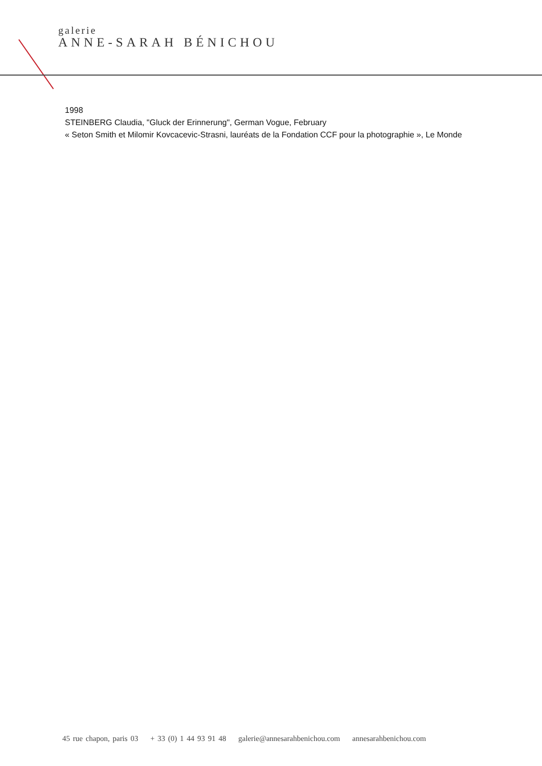galerie
ANNE-SARAH BÉNICHOU
1998
STEINBERG Claudia, "Gluck der Erinnerung", German Vogue, February
« Seton Smith et Milomir Kovcacevic-Strasni, lauréats de la Fondation CCF pour la photographie », Le Monde
45 rue chapon, paris 03 + 33 (0) 1 44 93 91 48 galerie@annesarahbenichou.com annesarahbenichou.com